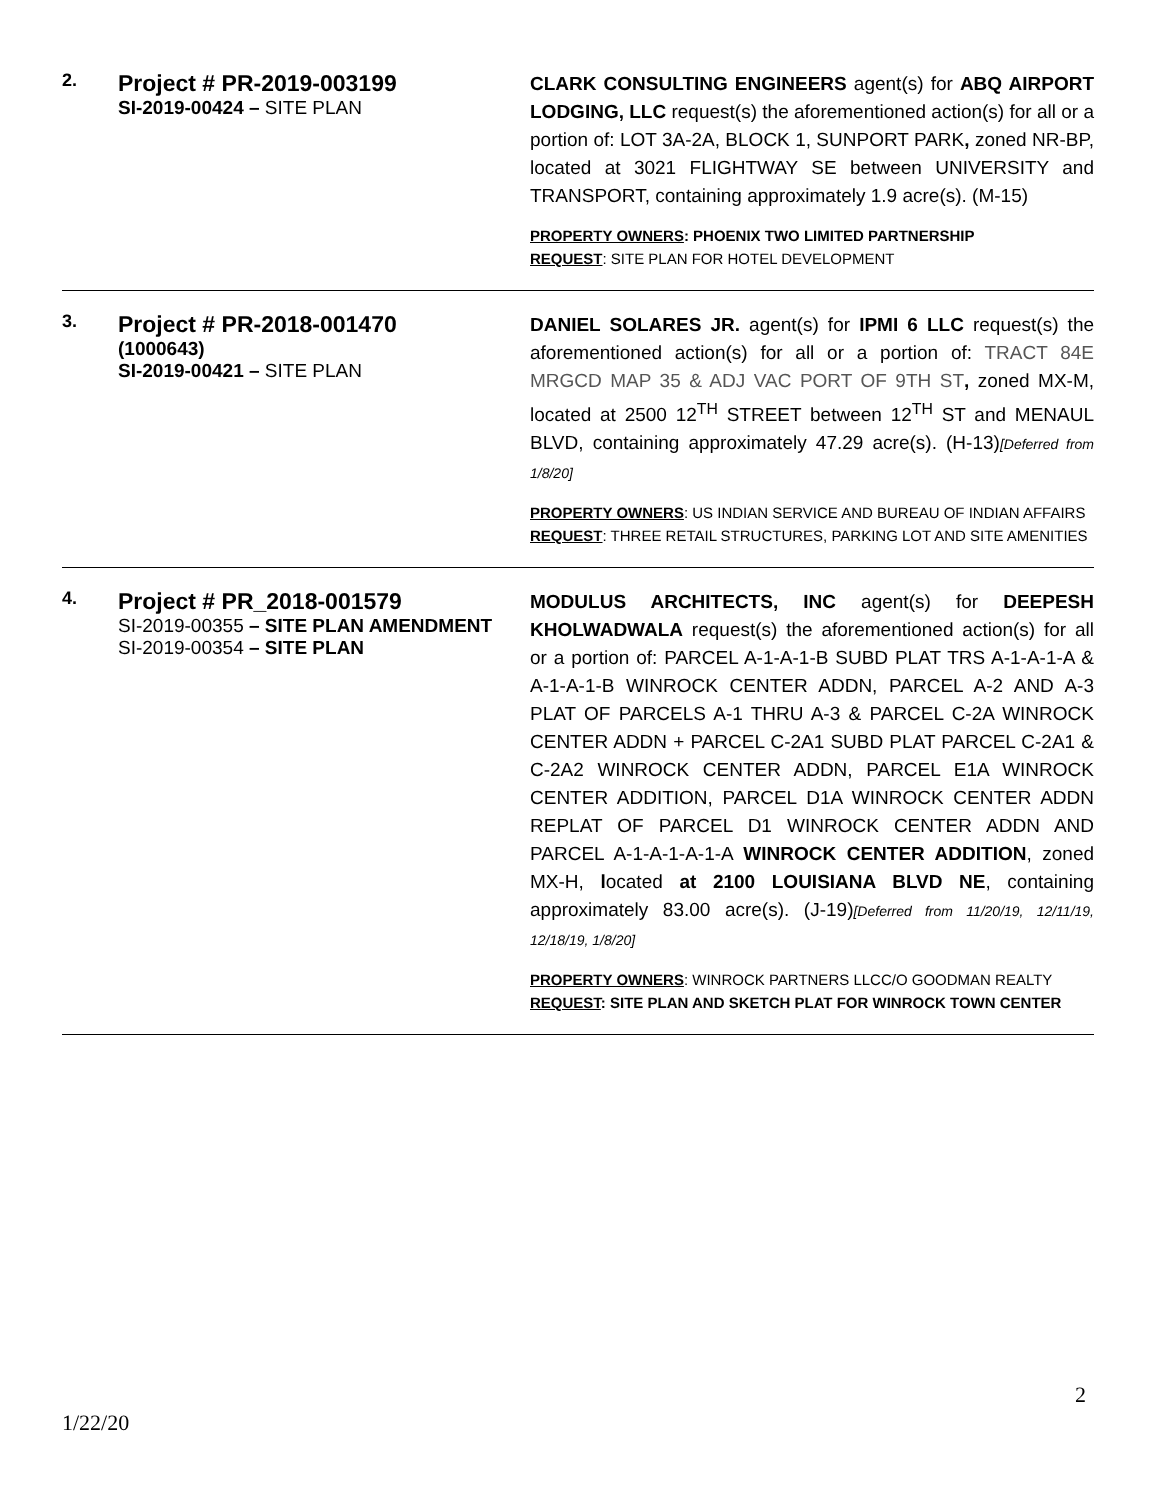| 2. | Project # PR-2019-003199 SI-2019-00424 – SITE PLAN | CLARK CONSULTING ENGINEERS agent(s) for ABQ AIRPORT LODGING, LLC request(s) the aforementioned action(s) for all or a portion of: LOT 3A-2A, BLOCK 1, SUNPORT PARK , zoned NR-BP, located at 3021 FLIGHTWAY SE between UNIVERSITY and TRANSPORT, containing approximately 1.9 acre(s). (M-15) PROPERTY OWNERS : PHOENIX TWO LIMITED PARTNERSHIP REQUEST : SITE PLAN FOR HOTEL DEVELOPMENT |
| 3. | Project # PR-2018-001470 (1000643) SI-2019-00421 – SITE PLAN | DANIEL SOLARES JR. agent(s) for IPMI 6 LLC request(s) the aforementioned action(s) for all or a portion of: TRACT 84E MRGCD MAP 35 & ADJ VAC PORT OF 9TH ST , zoned MX-M, located at 2500 12<sup>TH</sup> STREET between 12<sup>TH</sup> ST and MENAUL BLVD, containing approximately 47.29 acre(s). (H-13) [Deferred from 1/8/20] PROPERTY OWNERS : US INDIAN SERVICE AND BUREAU OF INDIAN AFFAIRS REQUEST : THREE RETAIL STRUCTURES, PARKING LOT AND SITE AMENITIES |
| 4. | Project # PR_2018-001579 SI-2019-00355 – SITE PLAN AMENDMENT SI-2019-00354 – SITE PLAN | MODULUS ARCHITECTS, INC agent(s) for DEEPESH KHOLWADWALA request(s) the aforementioned action(s) for all or a portion of: PARCEL A-1-A-1-B SUBD PLAT TRS A-1-A-1-A & A-1-A-1-B WINROCK CENTER ADDN, PARCEL A-2 AND A-3 PLAT OF PARCELS A-1 THRU A-3 & PARCEL C-2A WINROCK CENTER ADDN + PARCEL C-2A1 SUBD PLAT PARCEL C-2A1 & C-2A2 WINROCK CENTER ADDN, PARCEL E1A WINROCK CENTER ADDITION, PARCEL D1A WINROCK CENTER ADDN REPLAT OF PARCEL D1 WINROCK CENTER ADDN AND PARCEL A-1-A-1-A-1-A WINROCK CENTER ADDITION , zoned MX-H, l ocated at 2100 LOUISIANA BLVD NE , containing approximately 83.00 acre(s). (J-19) [Deferred from 11/20/19, 12/11/19, 12/18/19, 1/8/20] PROPERTY OWNERS : WINROCK PARTNERS LLCC/O GOODMAN REALTY REQUEST : SITE PLAN AND SKETCH PLAT FOR WINROCK TOWN CENTER |
2
1/22/20